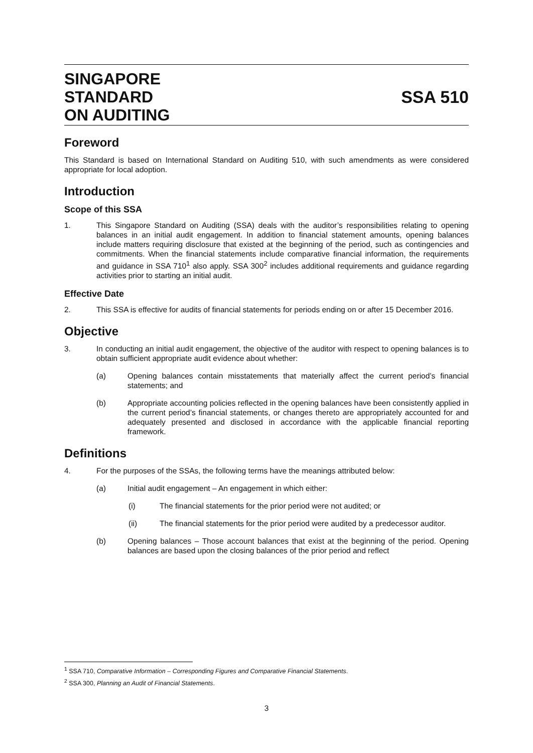SINGAPORE
STANDARD
ON AUDITING
SSA 510
Foreword
This Standard is based on International Standard on Auditing 510, with such amendments as were considered appropriate for local adoption.
Introduction
Scope of this SSA
1. This Singapore Standard on Auditing (SSA) deals with the auditor’s responsibilities relating to opening balances in an initial audit engagement. In addition to financial statement amounts, opening balances include matters requiring disclosure that existed at the beginning of the period, such as contingencies and commitments. When the financial statements include comparative financial information, the requirements and guidance in SSA 710<sup>1</sup> also apply. SSA 300<sup>2</sup> includes additional requirements and guidance regarding activities prior to starting an initial audit.
Effective Date
2. This SSA is effective for audits of financial statements for periods ending on or after 15 December 2016.
Objective
3. In conducting an initial audit engagement, the objective of the auditor with respect to opening balances is to obtain sufficient appropriate audit evidence about whether:
(a) Opening balances contain misstatements that materially affect the current period’s financial statements; and
(b) Appropriate accounting policies reflected in the opening balances have been consistently applied in the current period’s financial statements, or changes thereto are appropriately accounted for and adequately presented and disclosed in accordance with the applicable financial reporting framework.
Definitions
4. For the purposes of the SSAs, the following terms have the meanings attributed below:
(a) Initial audit engagement – An engagement in which either:
(i) The financial statements for the prior period were not audited; or
(ii) The financial statements for the prior period were audited by a predecessor auditor.
(b) Opening balances – Those account balances that exist at the beginning of the period. Opening balances are based upon the closing balances of the prior period and reflect
<sup>1</sup> SSA 710, Comparative Information – Corresponding Figures and Comparative Financial Statements.
<sup>2</sup> SSA 300, Planning an Audit of Financial Statements.
3